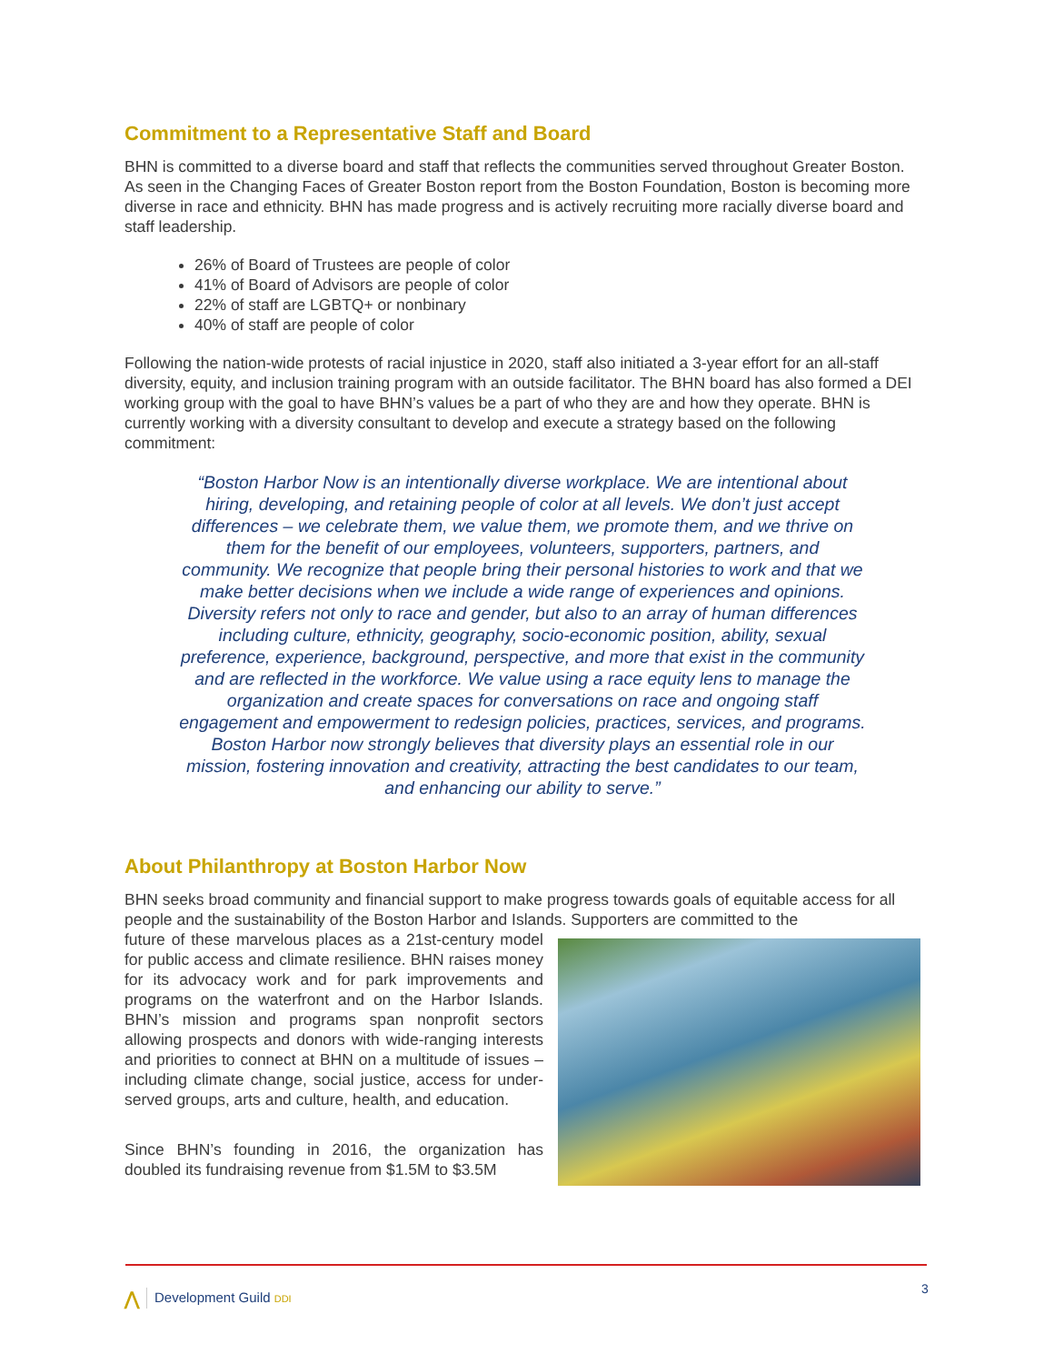Commitment to a Representative Staff and Board
BHN is committed to a diverse board and staff that reflects the communities served throughout Greater Boston. As seen in the Changing Faces of Greater Boston report from the Boston Foundation, Boston is becoming more diverse in race and ethnicity. BHN has made progress and is actively recruiting more racially diverse board and staff leadership.
26% of Board of Trustees are people of color
41% of Board of Advisors are people of color
22% of staff are LGBTQ+ or nonbinary
40% of staff are people of color
Following the nation-wide protests of racial injustice in 2020, staff also initiated a 3-year effort for an all-staff diversity, equity, and inclusion training program with an outside facilitator. The BHN board has also formed a DEI working group with the goal to have BHN’s values be a part of who they are and how they operate. BHN is currently working with a diversity consultant to develop and execute a strategy based on the following commitment:
“Boston Harbor Now is an intentionally diverse workplace. We are intentional about hiring, developing, and retaining people of color at all levels. We don’t just accept differences – we celebrate them, we value them, we promote them, and we thrive on them for the benefit of our employees, volunteers, supporters, partners, and community. We recognize that people bring their personal histories to work and that we make better decisions when we include a wide range of experiences and opinions. Diversity refers not only to race and gender, but also to an array of human differences including culture, ethnicity, geography, socio-economic position, ability, sexual preference, experience, background, perspective, and more that exist in the community and are reflected in the workforce. We value using a race equity lens to manage the organization and create spaces for conversations on race and ongoing staff engagement and empowerment to redesign policies, practices, services, and programs. Boston Harbor now strongly believes that diversity plays an essential role in our mission, fostering innovation and creativity, attracting the best candidates to our team, and enhancing our ability to serve.”
About Philanthropy at Boston Harbor Now
BHN seeks broad community and financial support to make progress towards goals of equitable access for all people and the sustainability of the Boston Harbor and Islands. Supporters are committed to the
future of these marvelous places as a 21st-century model for public access and climate resilience. BHN raises money for its advocacy work and for park improvements and programs on the waterfront and on the Harbor Islands. BHN’s mission and programs span nonprofit sectors allowing prospects and donors with wide-ranging interests and priorities to connect at BHN on a multitude of issues – including climate change, social justice, access for under-served groups, arts and culture, health, and education.
Since BHN’s founding in 2016, the organization has doubled its fundraising revenue from $1.5M to $3.5M
3
⋀ Development Guild DDI